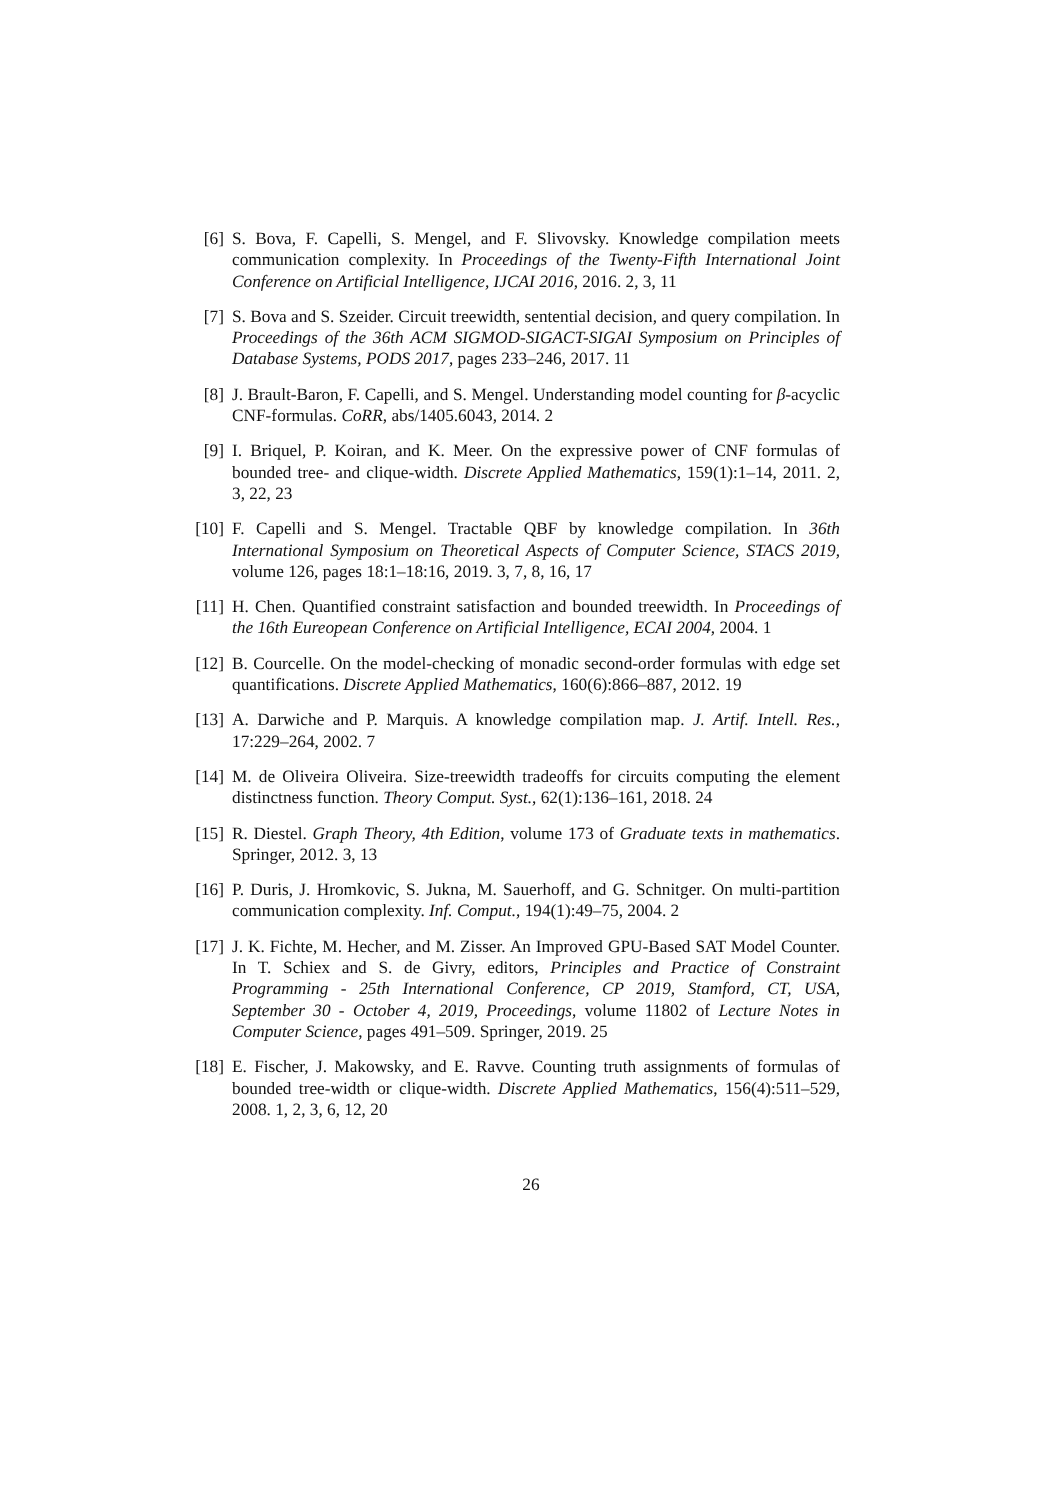[6] S. Bova, F. Capelli, S. Mengel, and F. Slivovsky. Knowledge compilation meets communication complexity. In Proceedings of the Twenty-Fifth International Joint Conference on Artificial Intelligence, IJCAI 2016, 2016. 2, 3, 11
[7] S. Bova and S. Szeider. Circuit treewidth, sentential decision, and query compilation. In Proceedings of the 36th ACM SIGMOD-SIGACT-SIGAI Symposium on Principles of Database Systems, PODS 2017, pages 233–246, 2017. 11
[8] J. Brault-Baron, F. Capelli, and S. Mengel. Understanding model counting for β-acyclic CNF-formulas. CoRR, abs/1405.6043, 2014. 2
[9] I. Briquel, P. Koiran, and K. Meer. On the expressive power of CNF formulas of bounded tree- and clique-width. Discrete Applied Mathematics, 159(1):1–14, 2011. 2, 3, 22, 23
[10]
F. Capelli and S. Mengel. Tractable QBF by knowledge compilation. In 36th International Symposium on Theoretical Aspects of Computer Science, STACS 2019, volume 126, pages 18:1–18:16, 2019. 3, 7, 8, 16, 17
[11]
H. Chen. Quantified constraint satisfaction and bounded treewidth. In Proceedings of the 16th Eureopean Conference on Artificial Intelligence, ECAI 2004, 2004. 1
[12]
B. Courcelle. On the model-checking of monadic second-order formulas with edge set quantifications. Discrete Applied Mathematics, 160(6):866–887, 2012. 19
[13]
A. Darwiche and P. Marquis. A knowledge compilation map. J. Artif. Intell. Res., 17:229–264, 2002. 7
[14]
M. de Oliveira Oliveira. Size-treewidth tradeoffs for circuits computing the element distinctness function. Theory Comput. Syst., 62(1):136–161, 2018. 24
[15]
R. Diestel. Graph Theory, 4th Edition, volume 173 of Graduate texts in mathematics. Springer, 2012. 3, 13
[16]
P. Duris, J. Hromkovic, S. Jukna, M. Sauerhoff, and G. Schnitger. On multi-partition communication complexity. Inf. Comput., 194(1):49–75, 2004. 2
[17]
J. K. Fichte, M. Hecher, and M. Zisser. An Improved GPU-Based SAT Model Counter. In T. Schiex and S. de Givry, editors, Principles and Practice of Constraint Programming - 25th International Conference, CP 2019, Stamford, CT, USA, September 30 - October 4, 2019, Proceedings, volume 11802 of Lecture Notes in Computer Science, pages 491–509. Springer, 2019. 25
[18]
E. Fischer, J. Makowsky, and E. Ravve. Counting truth assignments of formulas of bounded tree-width or clique-width. Discrete Applied Mathematics, 156(4):511–529, 2008. 1, 2, 3, 6, 12, 20
26